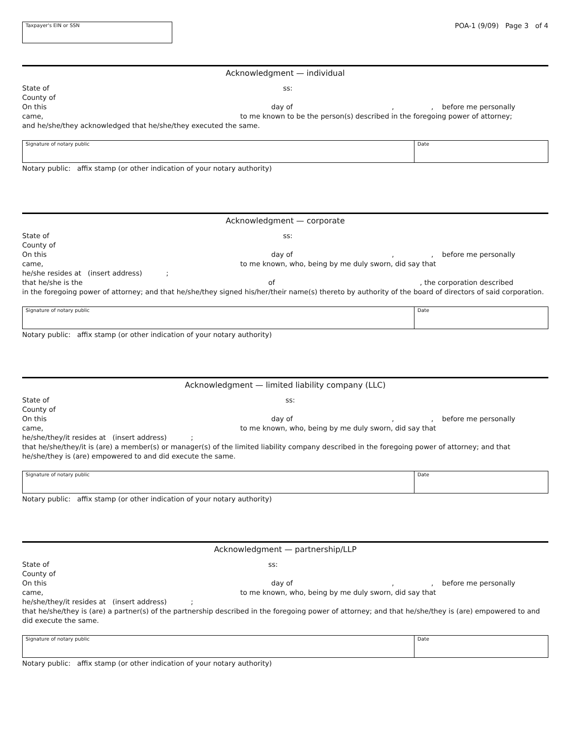Taxpayer's EIN or SSN
POA-1 (9/09) Page 3 of 4
Acknowledgment — individual
State of ss:
County of
On this day of,, before me personally
came, to me known to be the person(s) described in the foregoing power of attorney;
and he/she/they acknowledged that he/she/they executed the same.
Signature of notary public Date
Notary public: affix stamp (or other indication of your notary authority)
Acknowledgment — corporate
State of ss:
County of
On this day of,, before me personally
came, to me known, who, being by me duly sworn, did say that
he/she resides at (insert address) ;
that he/she is the of, the corporation described
in the foregoing power of attorney; and that he/she/they signed his/her/their name(s) thereto by authority of the board of directors of said corporation.
Signature of notary public Date
Notary public: affix stamp (or other indication of your notary authority)
Acknowledgment — limited liability company (LLC)
State of ss:
County of
On this day of,, before me personally
came, to me known, who, being by me duly sworn, did say that
he/she/they/it resides at (insert address) ;
that he/she/they/it is (are) a member(s) or manager(s) of the limited liability company described in the foregoing power of attorney; and that he/she/they is (are) empowered to and did execute the same.
Signature of notary public Date
Notary public: affix stamp (or other indication of your notary authority)
Acknowledgment — partnership/LLP
State of ss:
County of
On this day of,, before me personally
came, to me known, who, being by me duly sworn, did say that
he/she/they/it resides at (insert address) ;
that he/she/they is (are) a partner(s) of the partnership described in the foregoing power of attorney; and that he/she/they is (are) empowered to and did execute the same.
Signature of notary public Date
Notary public: affix stamp (or other indication of your notary authority)